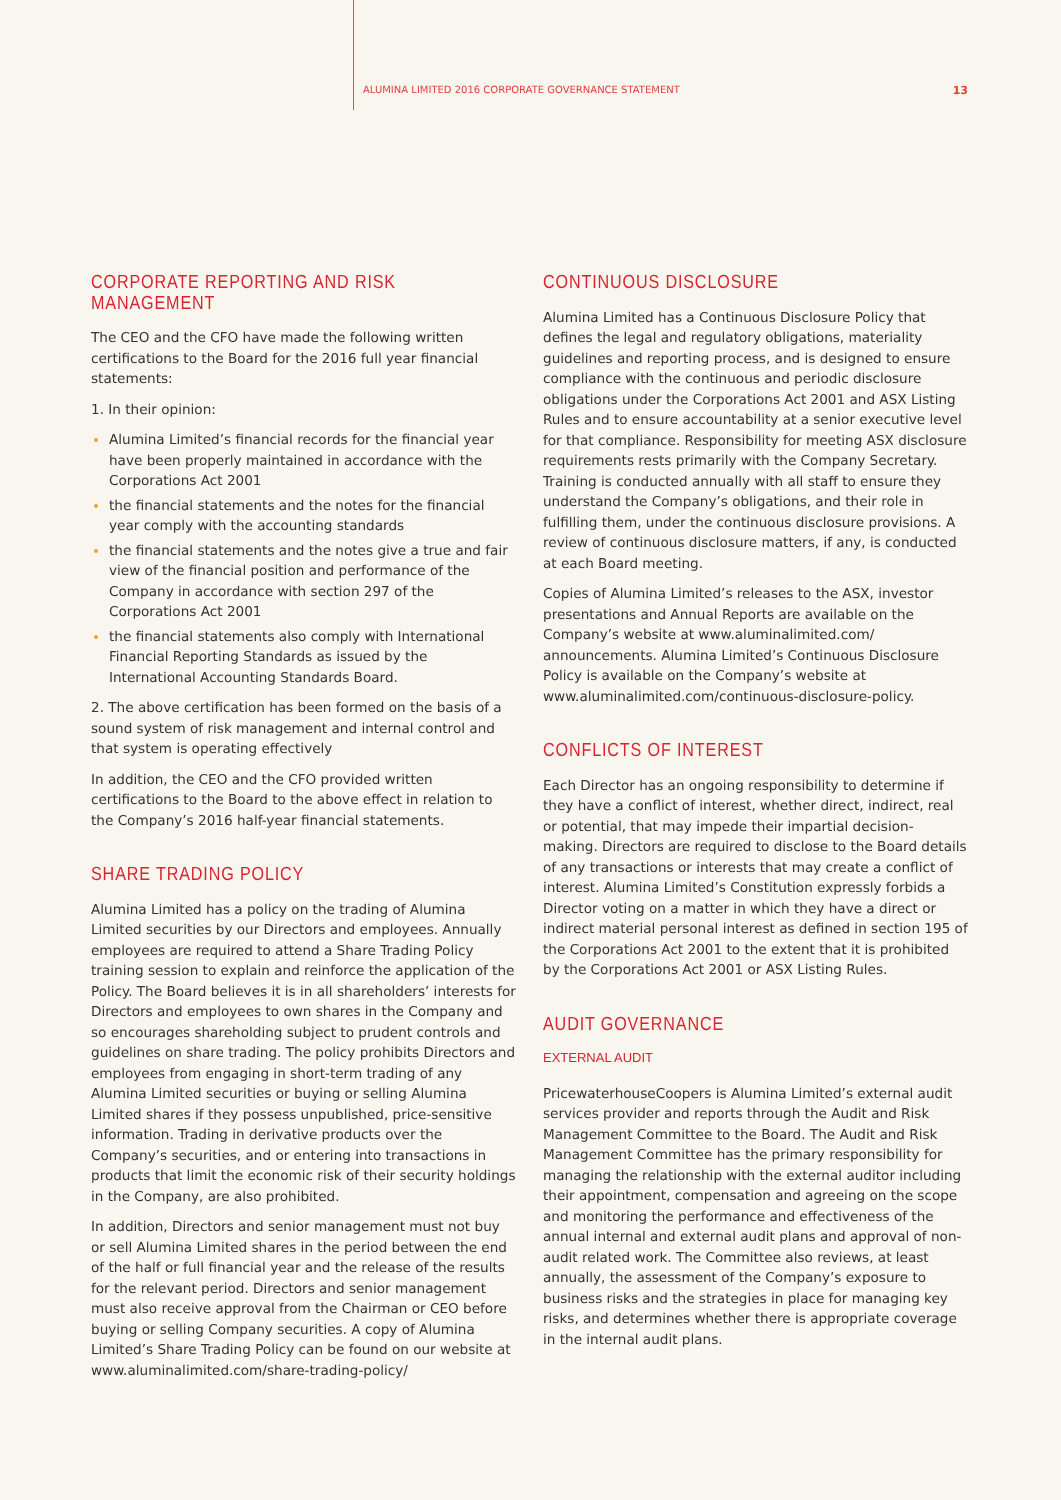ALUMINA LIMITED 2016 CORPORATE GOVERNANCE STATEMENT 13
CORPORATE REPORTING AND RISK MANAGEMENT
The CEO and the CFO have made the following written certifications to the Board for the 2016 full year financial statements:
1. In their opinion:
Alumina Limited’s financial records for the financial year have been properly maintained in accordance with the Corporations Act 2001
the financial statements and the notes for the financial year comply with the accounting standards
the financial statements and the notes give a true and fair view of the financial position and performance of the Company in accordance with section 297 of the Corporations Act 2001
the financial statements also comply with International Financial Reporting Standards as issued by the International Accounting Standards Board.
2. The above certification has been formed on the basis of a sound system of risk management and internal control and that system is operating effectively
In addition, the CEO and the CFO provided written certifications to the Board to the above effect in relation to the Company’s 2016 half-year financial statements.
SHARE TRADING POLICY
Alumina Limited has a policy on the trading of Alumina Limited securities by our Directors and employees. Annually employees are required to attend a Share Trading Policy training session to explain and reinforce the application of the Policy. The Board believes it is in all shareholders’ interests for Directors and employees to own shares in the Company and so encourages shareholding subject to prudent controls and guidelines on share trading. The policy prohibits Directors and employees from engaging in short-term trading of any Alumina Limited securities or buying or selling Alumina Limited shares if they possess unpublished, price-sensitive information. Trading in derivative products over the Company’s securities, and or entering into transactions in products that limit the economic risk of their security holdings in the Company, are also prohibited.
In addition, Directors and senior management must not buy or sell Alumina Limited shares in the period between the end of the half or full financial year and the release of the results for the relevant period. Directors and senior management must also receive approval from the Chairman or CEO before buying or selling Company securities. A copy of Alumina Limited’s Share Trading Policy can be found on our website at www.aluminalimited.com/share-trading-policy/
CONTINUOUS DISCLOSURE
Alumina Limited has a Continuous Disclosure Policy that defines the legal and regulatory obligations, materiality guidelines and reporting process, and is designed to ensure compliance with the continuous and periodic disclosure obligations under the Corporations Act 2001 and ASX Listing Rules and to ensure accountability at a senior executive level for that compliance. Responsibility for meeting ASX disclosure requirements rests primarily with the Company Secretary. Training is conducted annually with all staff to ensure they understand the Company’s obligations, and their role in fulfilling them, under the continuous disclosure provisions. A review of continuous disclosure matters, if any, is conducted at each Board meeting.
Copies of Alumina Limited’s releases to the ASX, investor presentations and Annual Reports are available on the Company’s website at www.aluminalimited.com/ announcements. Alumina Limited’s Continuous Disclosure Policy is available on the Company’s website at www.aluminalimited.com/continuous-disclosure-policy.
CONFLICTS OF INTEREST
Each Director has an ongoing responsibility to determine if they have a conflict of interest, whether direct, indirect, real or potential, that may impede their impartial decision-making. Directors are required to disclose to the Board details of any transactions or interests that may create a conflict of interest. Alumina Limited’s Constitution expressly forbids a Director voting on a matter in which they have a direct or indirect material personal interest as defined in section 195 of the Corporations Act 2001 to the extent that it is prohibited by the Corporations Act 2001 or ASX Listing Rules.
AUDIT GOVERNANCE
EXTERNAL AUDIT
PricewaterhouseCoopers is Alumina Limited’s external audit services provider and reports through the Audit and Risk Management Committee to the Board. The Audit and Risk Management Committee has the primary responsibility for managing the relationship with the external auditor including their appointment, compensation and agreeing on the scope and monitoring the performance and effectiveness of the annual internal and external audit plans and approval of non-audit related work. The Committee also reviews, at least annually, the assessment of the Company’s exposure to business risks and the strategies in place for managing key risks, and determines whether there is appropriate coverage in the internal audit plans.